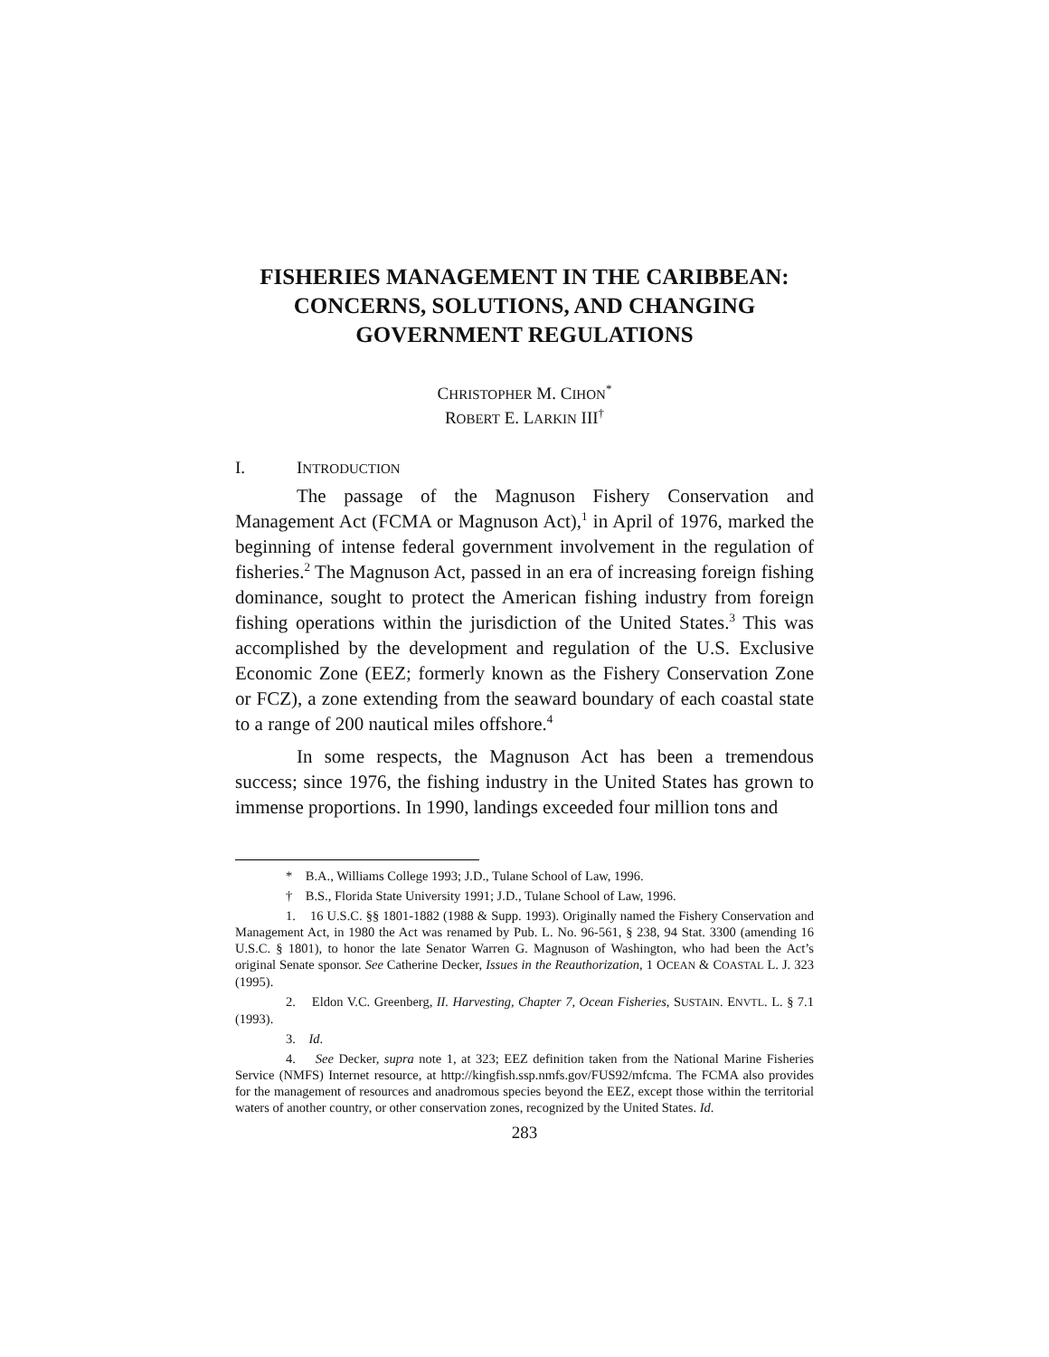FISHERIES MANAGEMENT IN THE CARIBBEAN: CONCERNS, SOLUTIONS, AND CHANGING GOVERNMENT REGULATIONS
CHRISTOPHER M. CIHON<sup>*</sup>
ROBERT E. LARKIN III<sup>†</sup>
I. I NTRODUCTION
The passage of the Magnuson Fishery Conservation and Management Act (FCMA or Magnuson Act),<sup>1</sup> in April of 1976, marked the beginning of intense federal government involvement in the regulation of fisheries.<sup>2</sup> The Magnuson Act, passed in an era of increasing foreign fishing dominance, sought to protect the American fishing industry from foreign fishing operations within the jurisdiction of the United States.<sup>3</sup> This was accomplished by the development and regulation of the U.S. Exclusive Economic Zone (EEZ; formerly known as the Fishery Conservation Zone or FCZ), a zone extending from the seaward boundary of each coastal state to a range of 200 nautical miles offshore.<sup>4</sup>
In some respects, the Magnuson Act has been a tremendous success; since 1976, the fishing industry in the United States has grown to immense proportions. In 1990, landings exceeded four million tons and
* B.A., Williams College 1993; J.D., Tulane School of Law, 1996.
† B.S., Florida State University 1991; J.D., Tulane School of Law, 1996.
1. 16 U.S.C. §§ 1801-1882 (1988 & Supp. 1993). Originally named the Fishery Conservation and Management Act, in 1980 the Act was renamed by Pub. L. No. 96-561, § 238, 94 Stat. 3300 (amending 16 U.S.C. § 1801), to honor the late Senator Warren G. Magnuson of Washington, who had been the Act’s original Senate sponsor. See Catherine Decker, Issues in the Reauthorization, 1 OCEAN & COASTAL L. J. 323 (1995).
2. Eldon V.C. Greenberg, II. Harvesting, Chapter 7, Ocean Fisheries, SUSTAIN. ENVTL. L. § 7.1 (1993).
3. Id.
4. See Decker, supra note 1, at 323; EEZ definition taken from the National Marine Fisheries Service (NMFS) Internet resource, at http://kingfish.ssp.nmfs.gov/FUS92/mfcma. The FCMA also provides for the management of resources and anadromous species beyond the EEZ, except those within the territorial waters of another country, or other conservation zones, recognized by the United States. Id.
283